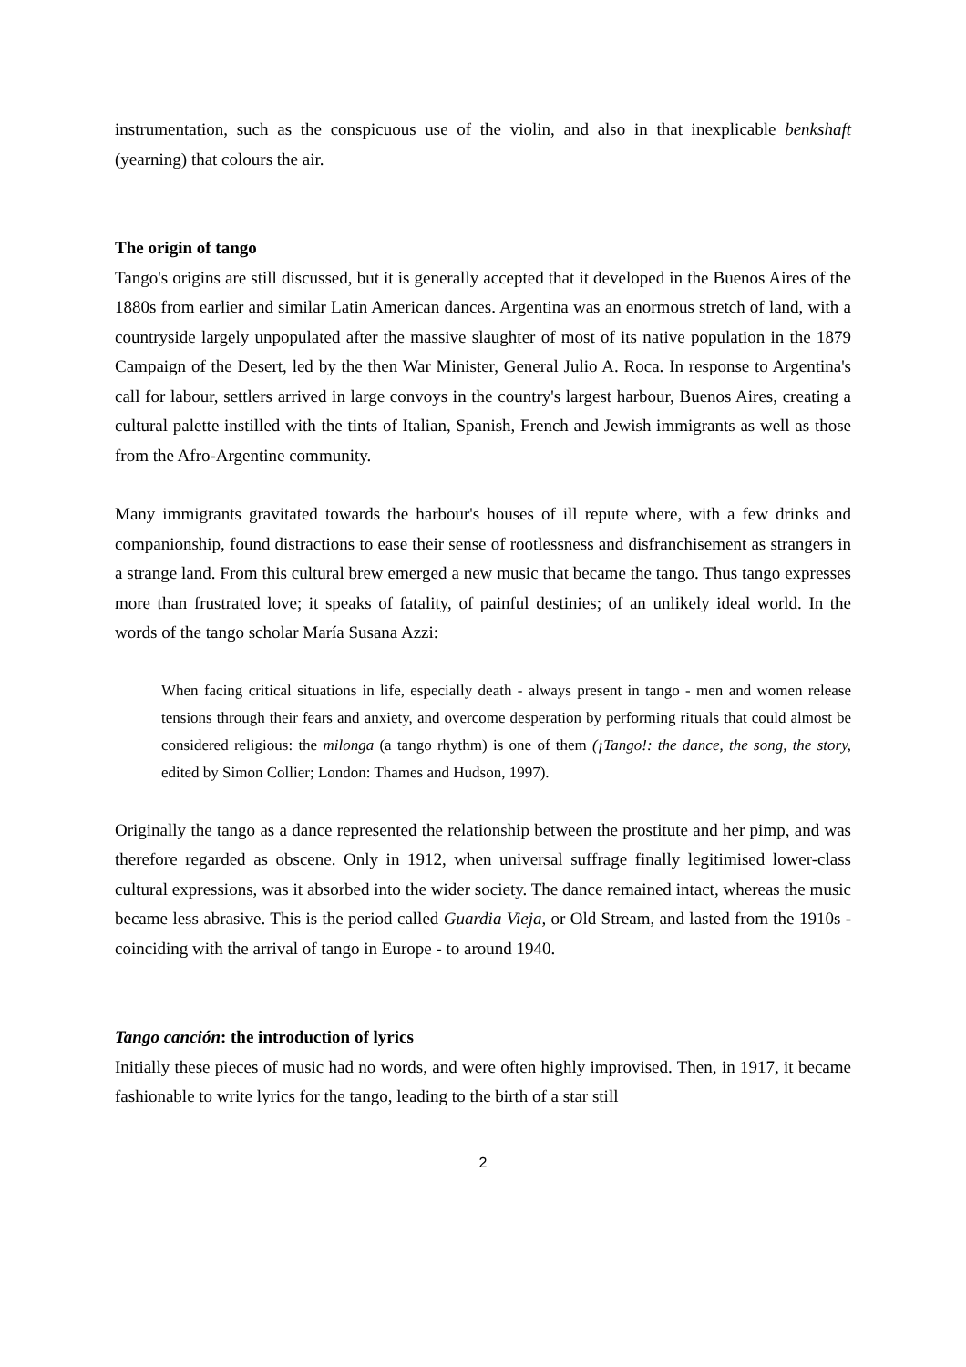instrumentation, such as the conspicuous use of the violin, and also in that inexplicable benkshaft (yearning) that colours the air.
The origin of tango
Tango's origins are still discussed, but it is generally accepted that it developed in the Buenos Aires of the 1880s from earlier and similar Latin American dances. Argentina was an enormous stretch of land, with a countryside largely unpopulated after the massive slaughter of most of its native population in the 1879 Campaign of the Desert, led by the then War Minister, General Julio A. Roca. In response to Argentina's call for labour, settlers arrived in large convoys in the country's largest harbour, Buenos Aires, creating a cultural palette instilled with the tints of Italian, Spanish, French and Jewish immigrants as well as those from the Afro-Argentine community.
Many immigrants gravitated towards the harbour's houses of ill repute where, with a few drinks and companionship, found distractions to ease their sense of rootlessness and disfranchisement as strangers in a strange land. From this cultural brew emerged a new music that became the tango. Thus tango expresses more than frustrated love; it speaks of fatality, of painful destinies; of an unlikely ideal world. In the words of the tango scholar María Susana Azzi:
When facing critical situations in life, especially death - always present in tango - men and women release tensions through their fears and anxiety, and overcome desperation by performing rituals that could almost be considered religious: the milonga (a tango rhythm) is one of them (¡Tango!: the dance, the song, the story, edited by Simon Collier; London: Thames and Hudson, 1997).
Originally the tango as a dance represented the relationship between the prostitute and her pimp, and was therefore regarded as obscene. Only in 1912, when universal suffrage finally legitimised lower-class cultural expressions, was it absorbed into the wider society. The dance remained intact, whereas the music became less abrasive. This is the period called Guardia Vieja, or Old Stream, and lasted from the 1910s - coinciding with the arrival of tango in Europe - to around 1940.
Tango canción: the introduction of lyrics
Initially these pieces of music had no words, and were often highly improvised. Then, in 1917, it became fashionable to write lyrics for the tango, leading to the birth of a star still
2